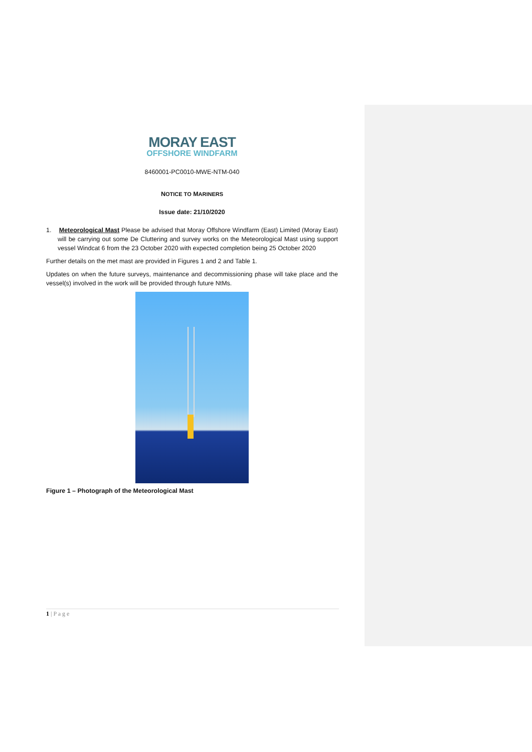MORAY EAST
OFFSHORE WINDFARM
8460001-PC0010-MWE-NTM-040
NOTICE TO MARINERS
Issue date: 21/10/2020
1. Meteorological Mast Please be advised that Moray Offshore Windfarm (East) Limited (Moray East) will be carrying out some De Cluttering and survey works on the Meteorological Mast using support vessel Windcat 6 from the 23 October 2020 with expected completion being 25 October 2020
Further details on the met mast are provided in Figures 1 and 2 and Table 1.
Updates on when the future surveys, maintenance and decommissioning phase will take place and the vessel(s) involved in the work will be provided through future NtMs.
Figure 1 – Photograph of the Meteorological Mast
1 | P a g e